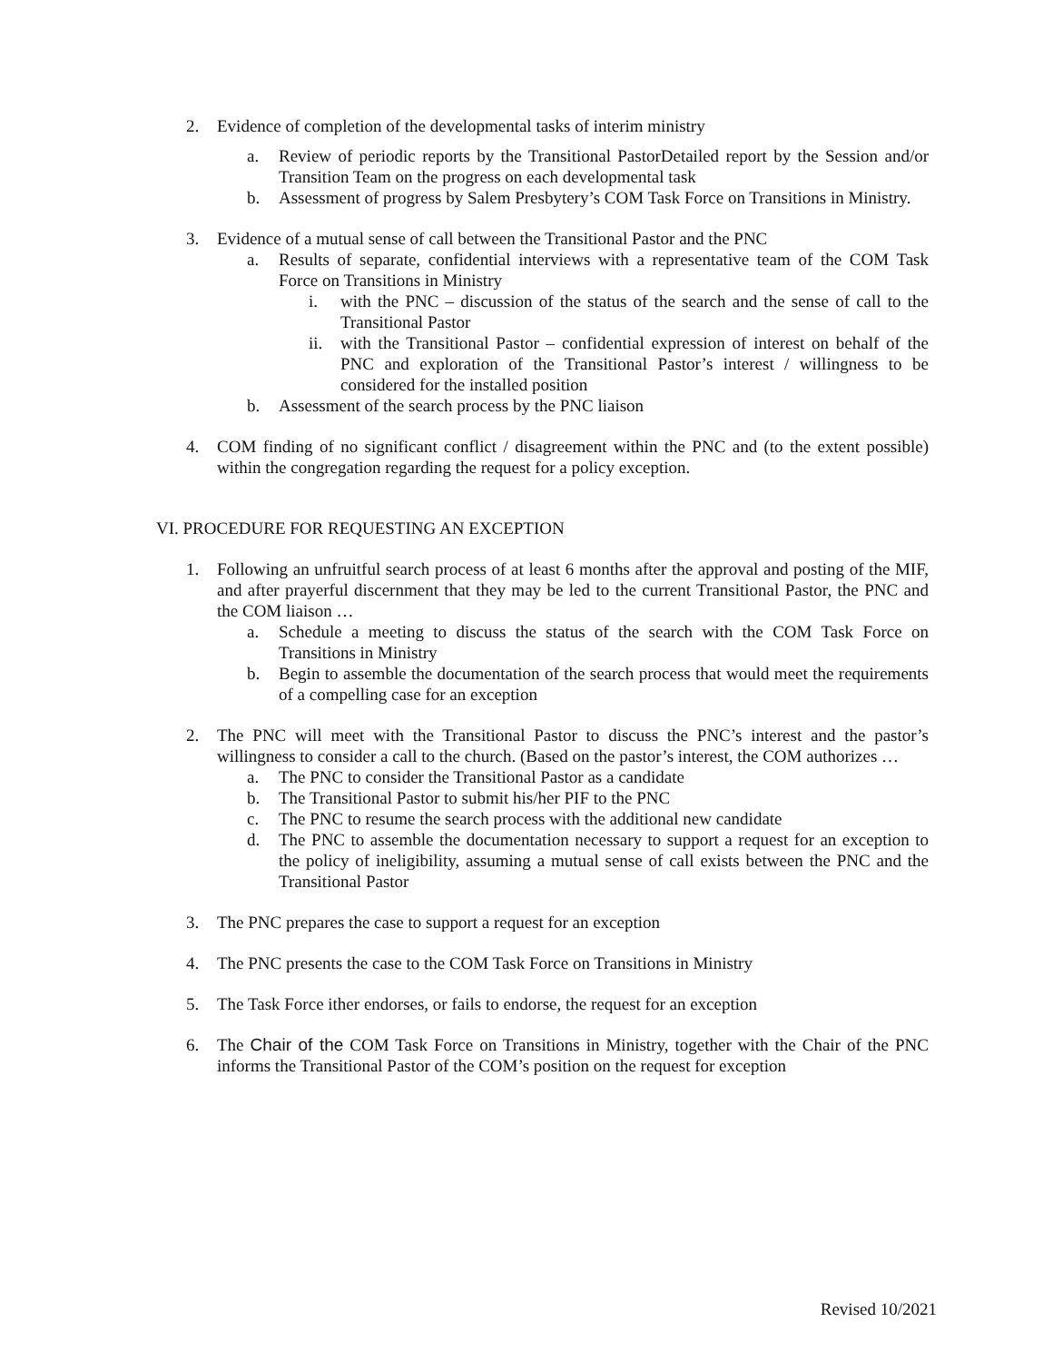2. Evidence of completion of the developmental tasks of interim ministry
a. Review of periodic reports by the Transitional PastorDetailed report by the Session and/or Transition Team on the progress on each developmental task
b. Assessment of progress by Salem Presbytery’s COM Task Force on Transitions in Ministry.
3. Evidence of a mutual sense of call between the Transitional Pastor and the PNC
a. Results of separate, confidential interviews with a representative team of the COM Task Force on Transitions in Ministry
i. with the PNC – discussion of the status of the search and the sense of call to the Transitional Pastor
ii. with the Transitional Pastor – confidential expression of interest on behalf of the PNC and exploration of the Transitional Pastor’s interest / willingness to be considered for the installed position
b. Assessment of the search process by the PNC liaison
4. COM finding of no significant conflict / disagreement within the PNC and (to the extent possible) within the congregation regarding the request for a policy exception.
VI. PROCEDURE FOR REQUESTING AN EXCEPTION
1. Following an unfruitful search process of at least 6 months after the approval and posting of the MIF, and after prayerful discernment that they may be led to the current Transitional Pastor, the PNC and the COM liaison …
a. Schedule a meeting to discuss the status of the search with the COM Task Force on Transitions in Ministry
b. Begin to assemble the documentation of the search process that would meet the requirements of a compelling case for an exception
2. The PNC will meet with the Transitional Pastor to discuss the PNC’s interest and the pastor’s willingness to consider a call to the church. (Based on the pastor’s interest, the COM authorizes …
a. The PNC to consider the Transitional Pastor as a candidate
b. The Transitional Pastor to submit his/her PIF to the PNC
c. The PNC to resume the search process with the additional new candidate
d. The PNC to assemble the documentation necessary to support a request for an exception to the policy of ineligibility, assuming a mutual sense of call exists between the PNC and the Transitional Pastor
3. The PNC prepares the case to support a request for an exception
4. The PNC presents the case to the COM Task Force on Transitions in Ministry
5. The Task Force ither endorses, or fails to endorse, the request for an exception
6. The Chair of the COM Task Force on Transitions in Ministry, together with the Chair of the PNC informs the Transitional Pastor of the COM’s position on the request for exception
Revised 10/2021